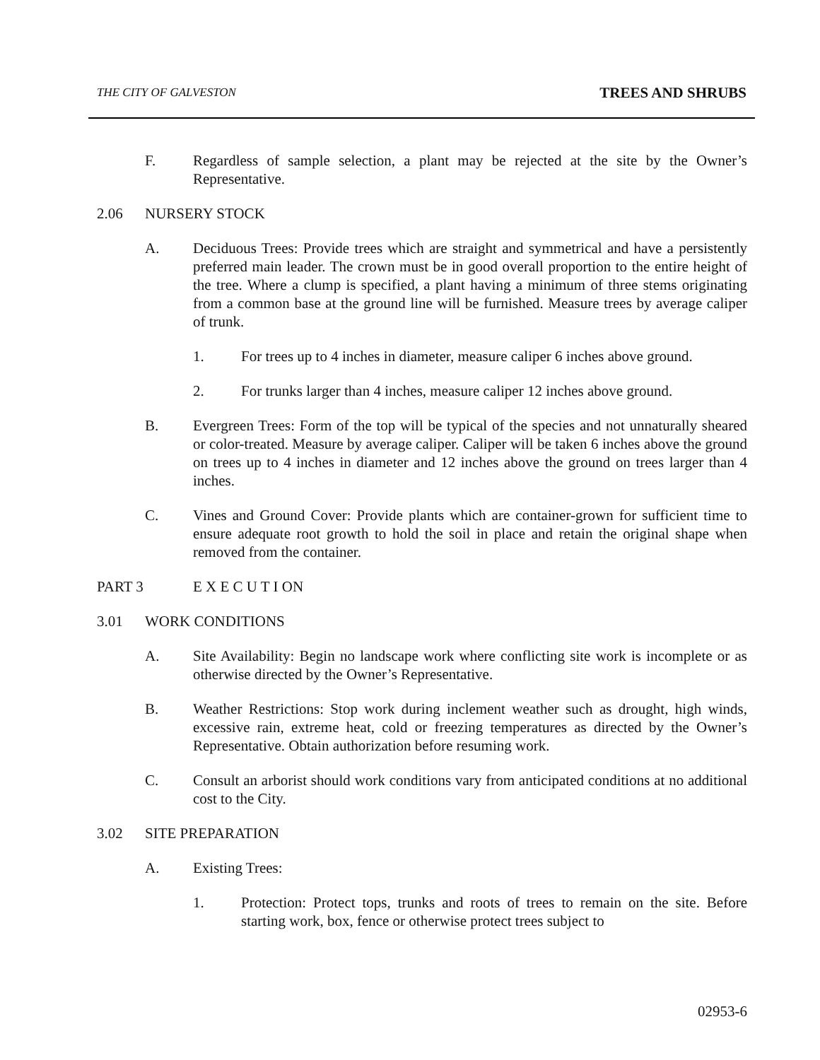THE CITY OF GALVESTON TREES AND SHRUBS
F. Regardless of sample selection, a plant may be rejected at the site by the Owner’s Representative.
2.06 NURSERY STOCK
A. Deciduous Trees: Provide trees which are straight and symmetrical and have a persistently preferred main leader. The crown must be in good overall proportion to the entire height of the tree. Where a clump is specified, a plant having a minimum of three stems originating from a common base at the ground line will be furnished. Measure trees by average caliper of trunk.
1. For trees up to 4 inches in diameter, measure caliper 6 inches above ground.
2. For trunks larger than 4 inches, measure caliper 12 inches above ground.
B. Evergreen Trees: Form of the top will be typical of the species and not unnaturally sheared or color-treated. Measure by average caliper. Caliper will be taken 6 inches above the ground on trees up to 4 inches in diameter and 12 inches above the ground on trees larger than 4 inches.
C. Vines and Ground Cover: Provide plants which are container-grown for sufficient time to ensure adequate root growth to hold the soil in place and retain the original shape when removed from the container.
PART 3 E X E C U T I ON
3.01 WORK CONDITIONS
A. Site Availability: Begin no landscape work where conflicting site work is incomplete or as otherwise directed by the Owner’s Representative.
B. Weather Restrictions: Stop work during inclement weather such as drought, high winds, excessive rain, extreme heat, cold or freezing temperatures as directed by the Owner’s Representative. Obtain authorization before resuming work.
C. Consult an arborist should work conditions vary from anticipated conditions at no additional cost to the City.
3.02 SITE PREPARATION
A. Existing Trees:
1. Protection: Protect tops, trunks and roots of trees to remain on the site. Before starting work, box, fence or otherwise protect trees subject to
02953-6